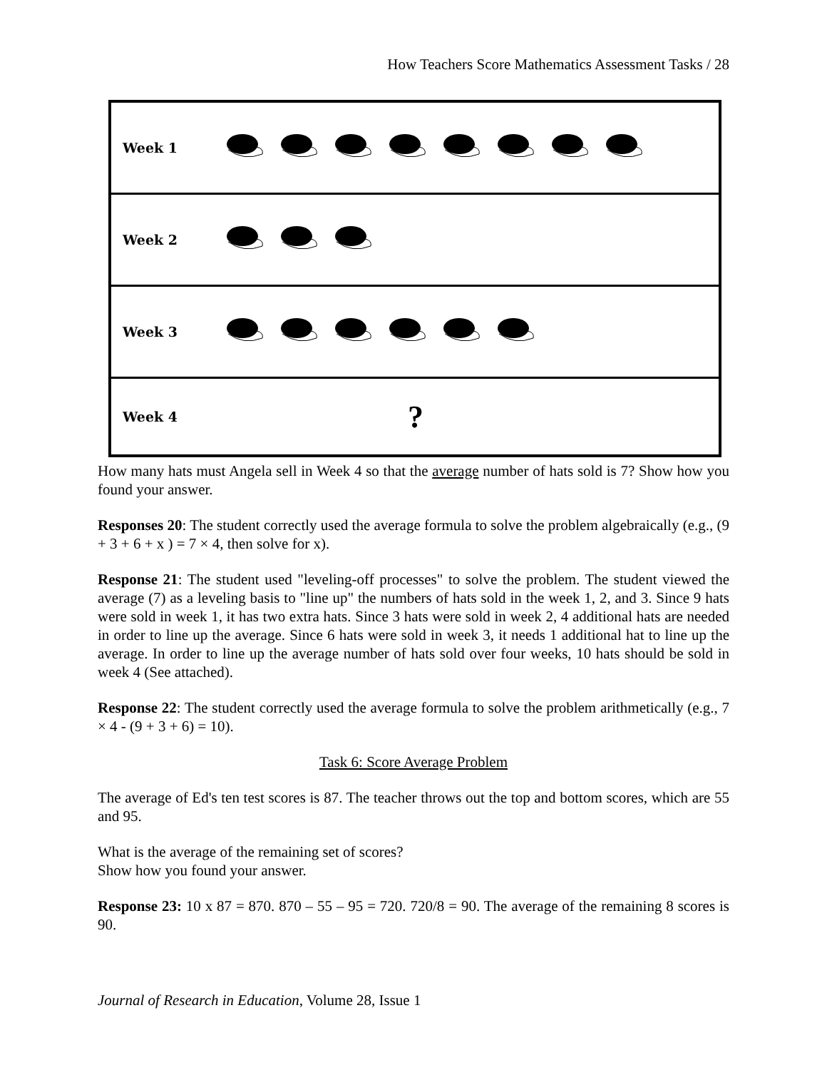How Teachers Score Mathematics Assessment Tasks / 28
Week 1
Week 2
Week 3
Week 4?
How many hats must Angela sell in Week 4 so that the average number of hats sold is 7? Show how you found your answer.
Responses 20: The student correctly used the average formula to solve the problem algebraically (e.g., (9 + 3 + 6 + x ) = 7 × 4, then solve for x).
Response 21: The student used "leveling-off processes" to solve the problem. The student viewed the average (7) as a leveling basis to "line up" the numbers of hats sold in the week 1, 2, and 3. Since 9 hats were sold in week 1, it has two extra hats. Since 3 hats were sold in week 2, 4 additional hats are needed in order to line up the average. Since 6 hats were sold in week 3, it needs 1 additional hat to line up the average. In order to line up the average number of hats sold over four weeks, 10 hats should be sold in week 4 (See attached).
Response 22: The student correctly used the average formula to solve the problem arithmetically (e.g., 7 × 4 - (9 + 3 + 6) = 10).
Task 6: Score Average Problem
The average of Ed's ten test scores is 87. The teacher throws out the top and bottom scores, which are 55 and 95.
What is the average of the remaining set of scores?
Show how you found your answer.
Response 23: 10 x 87 = 870. 870 – 55 – 95 = 720. 720/8 = 90. The average of the remaining 8 scores is 90.
Journal of Research in Education, Volume 28, Issue 1